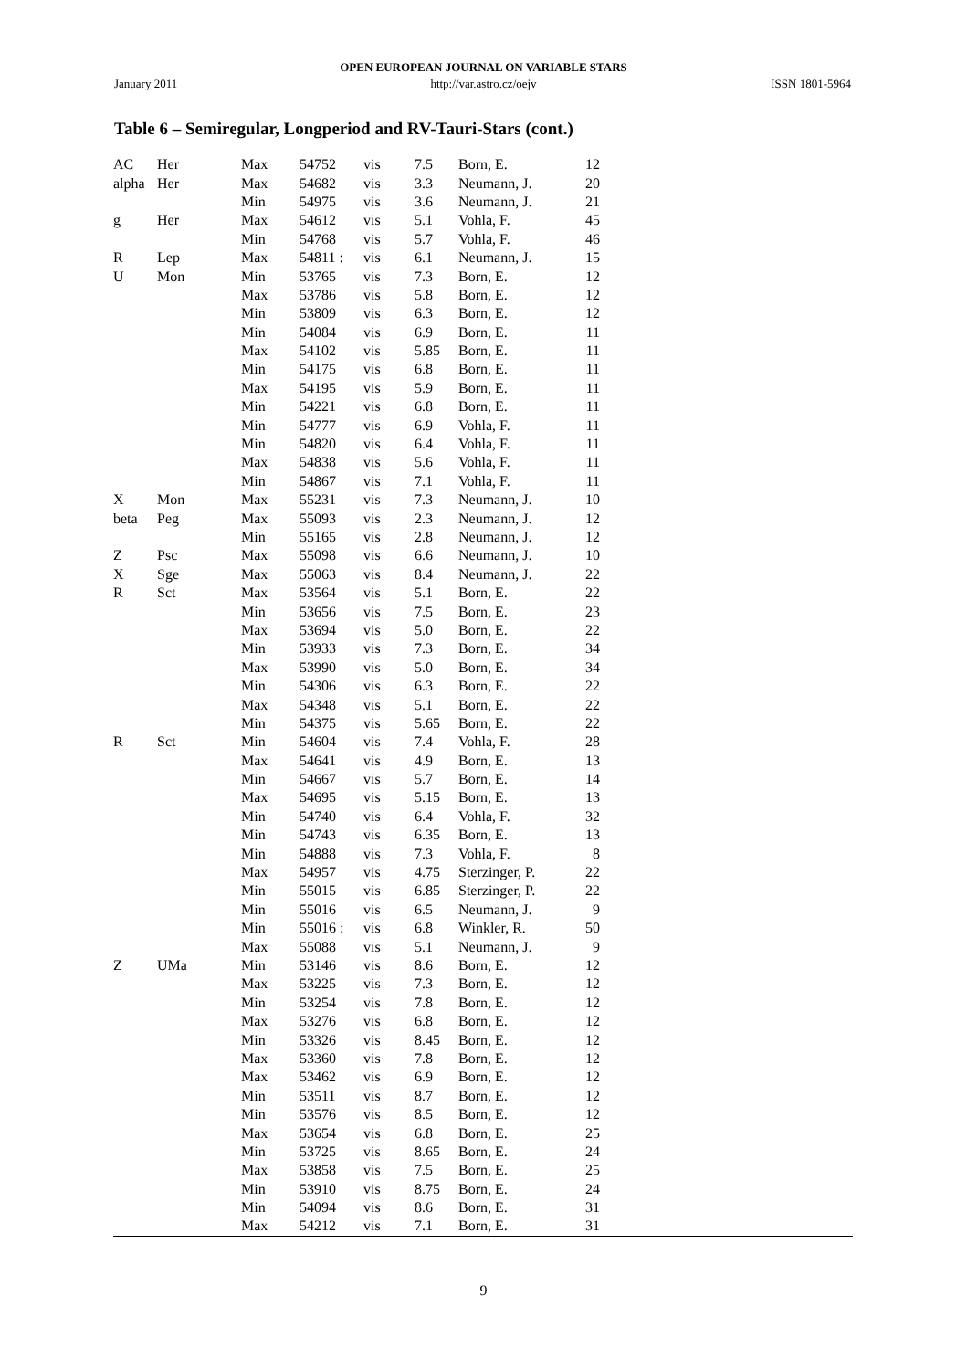OPEN EUROPEAN JOURNAL ON VARIABLE STARS
January 2011
http://var.astro.cz/oejv ISSN 1801-5964
Table 6 – Semiregular, Longperiod and RV-Tauri-Stars (cont.)
| AC | Her | Max | 54752 | vis | 7.5 | Born, E. | 12 | |
| alpha | Her | Max | 54682 | vis | 3.3 | Neumann, J. | 20 | |
| | | Min | 54975 | vis | 3.6 | Neumann, J. | 21 | |
| g | Her | Max | 54612 | vis | 5.1 | Vohla, F. | 45 | |
| | | Min | 54768 | vis | 5.7 | Vohla, F. | 46 | |
| R | Lep | Max | 54811 : | vis | 6.1 | Neumann, J. | 15 | |
| U | Mon | Min | 53765 | vis | 7.3 | Born, E. | 12 | |
| | | Max | 53786 | vis | 5.8 | Born, E. | 12 | |
| | | Min | 53809 | vis | 6.3 | Born, E. | 12 | |
| | | Min | 54084 | vis | 6.9 | Born, E. | 11 | |
| | | Max | 54102 | vis | 5.85 | Born, E. | 11 | |
| | | Min | 54175 | vis | 6.8 | Born, E. | 11 | |
| | | Max | 54195 | vis | 5.9 | Born, E. | 11 | |
| | | Min | 54221 | vis | 6.8 | Born, E. | 11 | |
| | | Min | 54777 | vis | 6.9 | Vohla, F. | 11 | |
| | | Min | 54820 | vis | 6.4 | Vohla, F. | 11 | |
| | | Max | 54838 | vis | 5.6 | Vohla, F. | 11 | |
| | | Min | 54867 | vis | 7.1 | Vohla, F. | 11 | |
| X | Mon | Max | 55231 | vis | 7.3 | Neumann, J. | 10 | |
| beta | Peg | Max | 55093 | vis | 2.3 | Neumann, J. | 12 | |
| | | Min | 55165 | vis | 2.8 | Neumann, J. | 12 | |
| Z | Psc | Max | 55098 | vis | 6.6 | Neumann, J. | 10 | |
| X | Sge | Max | 55063 | vis | 8.4 | Neumann, J. | 22 | |
| R | Sct | Max | 53564 | vis | 5.1 | Born, E. | 22 | |
| | | Min | 53656 | vis | 7.5 | Born, E. | 23 | |
| | | Max | 53694 | vis | 5.0 | Born, E. | 22 | |
| | | Min | 53933 | vis | 7.3 | Born, E. | 34 | |
| | | Max | 53990 | vis | 5.0 | Born, E. | 34 | |
| | | Min | 54306 | vis | 6.3 | Born, E. | 22 | |
| | | Max | 54348 | vis | 5.1 | Born, E. | 22 | |
| | | Min | 54375 | vis | 5.65 | Born, E. | 22 | |
| R | Sct | Min | 54604 | vis | 7.4 | Vohla, F. | 28 | |
| | | Max | 54641 | vis | 4.9 | Born, E. | 13 | |
| | | Min | 54667 | vis | 5.7 | Born, E. | 14 | |
| | | Max | 54695 | vis | 5.15 | Born, E. | 13 | |
| | | Min | 54740 | vis | 6.4 | Vohla, F. | 32 | |
| | | Min | 54743 | vis | 6.35 | Born, E. | 13 | |
| | | Min | 54888 | vis | 7.3 | Vohla, F. | 8 | |
| | | Max | 54957 | vis | 4.75 | Sterzinger, P. | 22 | |
| | | Min | 55015 | vis | 6.85 | Sterzinger, P. | 22 | |
| | | Min | 55016 | vis | 6.5 | Neumann, J. | 9 | |
| | | Min | 55016 : | vis | 6.8 | Winkler, R. | 50 | |
| | | Max | 55088 | vis | 5.1 | Neumann, J. | 9 | |
| Z | UMa | Min | 53146 | vis | 8.6 | Born, E. | 12 | |
| | | Max | 53225 | vis | 7.3 | Born, E. | 12 | |
| | | Min | 53254 | vis | 7.8 | Born, E. | 12 | |
| | | Max | 53276 | vis | 6.8 | Born, E. | 12 | |
| | | Min | 53326 | vis | 8.45 | Born, E. | 12 | |
| | | Max | 53360 | vis | 7.8 | Born, E. | 12 | |
| | | Max | 53462 | vis | 6.9 | Born, E. | 12 | |
| | | Min | 53511 | vis | 8.7 | Born, E. | 12 | |
| | | Min | 53576 | vis | 8.5 | Born, E. | 12 | |
| | | Max | 53654 | vis | 6.8 | Born, E. | 25 | |
| | | Min | 53725 | vis | 8.65 | Born, E. | 24 | |
| | | Max | 53858 | vis | 7.5 | Born, E. | 25 | |
| | | Min | 53910 | vis | 8.75 | Born, E. | 24 | |
| | | Min | 54094 | vis | 8.6 | Born, E. | 31 | |
| | | Max | 54212 | vis | 7.1 | Born, E. | 31 | |
9